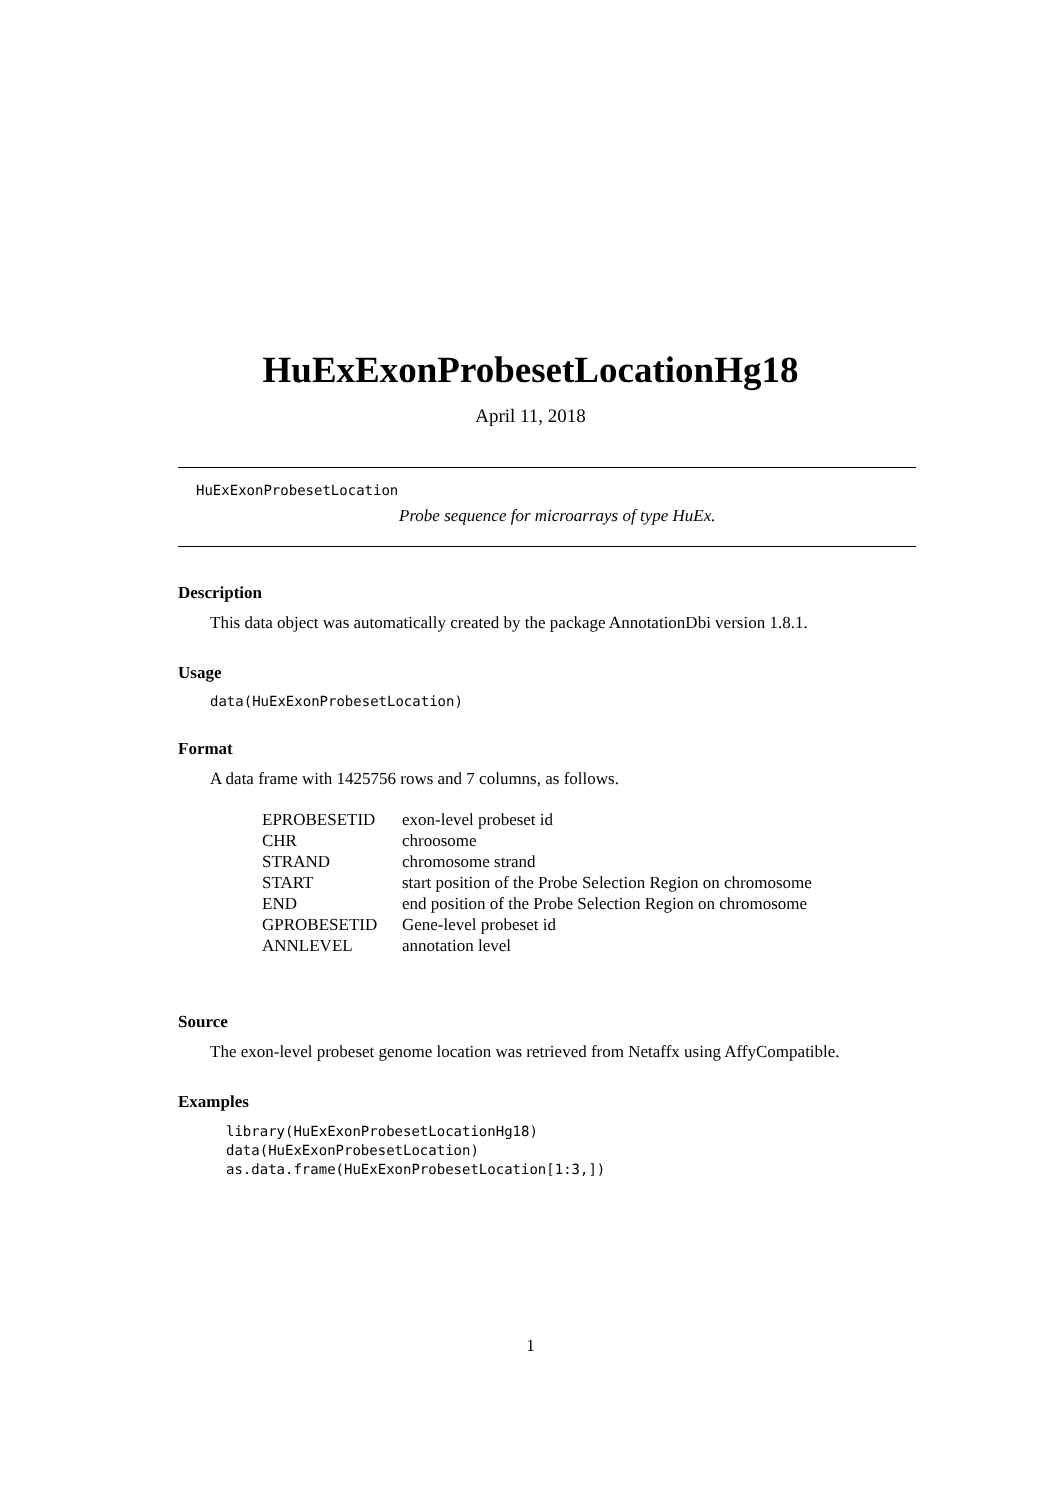HuExExonProbesetLocationHg18
April 11, 2018
HuExExonProbesetLocation
Probe sequence for microarrays of type HuEx.
Description
This data object was automatically created by the package AnnotationDbi version 1.8.1.
Usage
data(HuExExonProbesetLocation)
Format
A data frame with 1425756 rows and 7 columns, as follows.
| EPROBESETID | exon-level probeset id |
| CHR | chroosome |
| STRAND | chromosome strand |
| START | start position of the Probe Selection Region on chromosome |
| END | end position of the Probe Selection Region on chromosome |
| GPROBESETID | Gene-level probeset id |
| ANNLEVEL | annotation level |
Source
The exon-level probeset genome location was retrieved from Netaffx using AffyCompatible.
Examples
library(HuExExonProbesetLocationHg18)
data(HuExExonProbesetLocation)
as.data.frame(HuExExonProbesetLocation[1:3,])
1